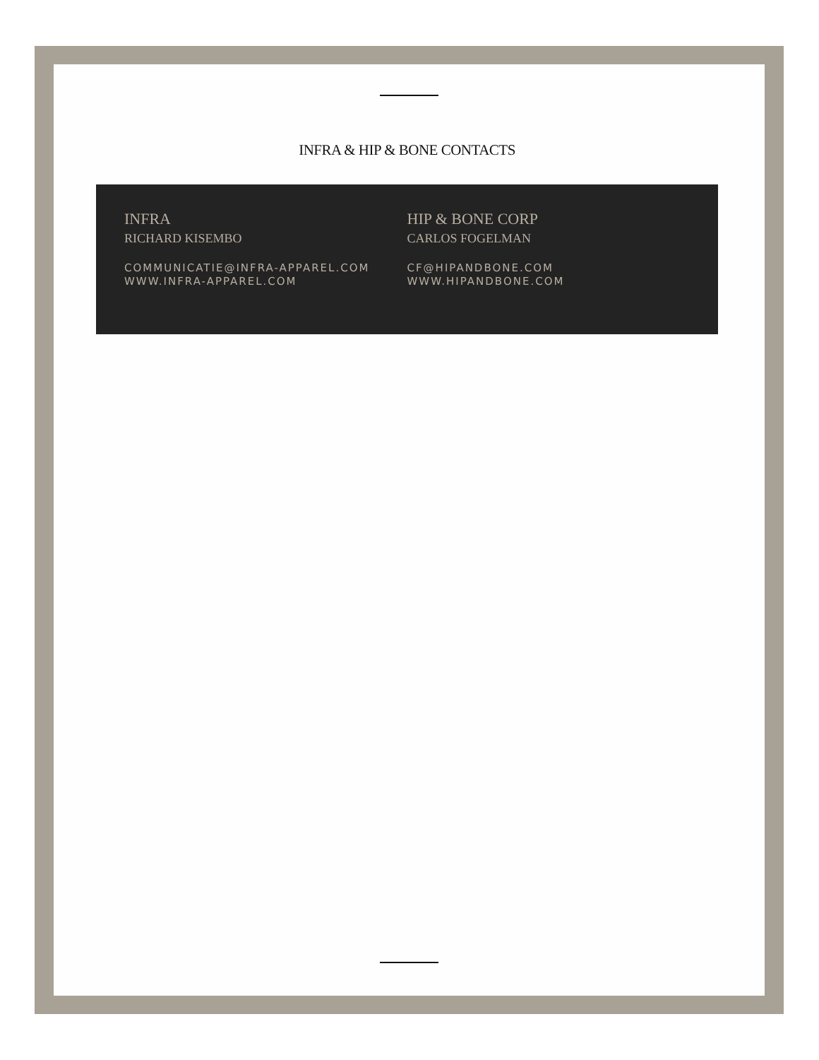INFRA & HIP & BONE CONTACTS
INFRA
RICHARD KISEMBO
COMMUNICATIE@INFRA-APPAREL.COM
WWW.INFRA-APPAREL.COM
HIP & BONE CORP
CARLOS FOGELMAN
CF@HIPANDBONE.COM
WWW.HIPANDBONE.COM